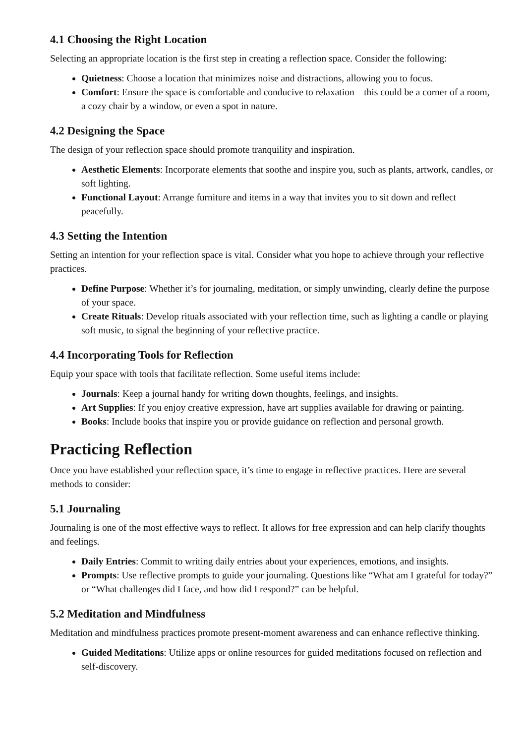4.1 Choosing the Right Location
Selecting an appropriate location is the first step in creating a reflection space. Consider the following:
Quietness: Choose a location that minimizes noise and distractions, allowing you to focus.
Comfort: Ensure the space is comfortable and conducive to relaxation—this could be a corner of a room, a cozy chair by a window, or even a spot in nature.
4.2 Designing the Space
The design of your reflection space should promote tranquility and inspiration.
Aesthetic Elements: Incorporate elements that soothe and inspire you, such as plants, artwork, candles, or soft lighting.
Functional Layout: Arrange furniture and items in a way that invites you to sit down and reflect peacefully.
4.3 Setting the Intention
Setting an intention for your reflection space is vital. Consider what you hope to achieve through your reflective practices.
Define Purpose: Whether it’s for journaling, meditation, or simply unwinding, clearly define the purpose of your space.
Create Rituals: Develop rituals associated with your reflection time, such as lighting a candle or playing soft music, to signal the beginning of your reflective practice.
4.4 Incorporating Tools for Reflection
Equip your space with tools that facilitate reflection. Some useful items include:
Journals: Keep a journal handy for writing down thoughts, feelings, and insights.
Art Supplies: If you enjoy creative expression, have art supplies available for drawing or painting.
Books: Include books that inspire you or provide guidance on reflection and personal growth.
Practicing Reflection
Once you have established your reflection space, it’s time to engage in reflective practices. Here are several methods to consider:
5.1 Journaling
Journaling is one of the most effective ways to reflect. It allows for free expression and can help clarify thoughts and feelings.
Daily Entries: Commit to writing daily entries about your experiences, emotions, and insights.
Prompts: Use reflective prompts to guide your journaling. Questions like “What am I grateful for today?” or “What challenges did I face, and how did I respond?” can be helpful.
5.2 Meditation and Mindfulness
Meditation and mindfulness practices promote present-moment awareness and can enhance reflective thinking.
Guided Meditations: Utilize apps or online resources for guided meditations focused on reflection and self-discovery.